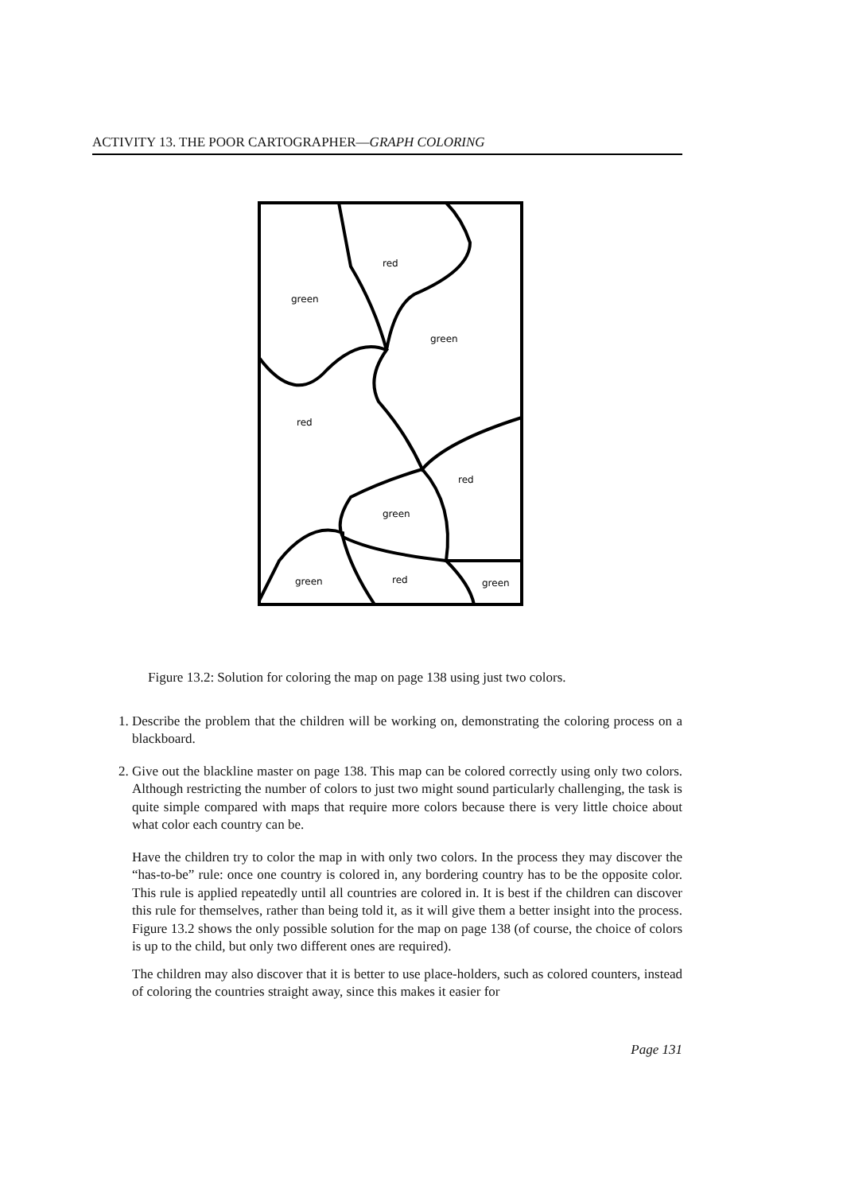ACTIVITY 13. THE POOR CARTOGRAPHER—GRAPH COLORING
red
green
green
red
red
green
green
red
green
Figure 13.2: Solution for coloring the map on page 138 using just two colors.
1. Describe the problem that the children will be working on, demonstrating the coloring process on a blackboard.
2. Give out the blackline master on page 138. This map can be colored correctly using only two colors. Although restricting the number of colors to just two might sound particularly challenging, the task is quite simple compared with maps that require more colors because there is very little choice about what color each country can be.
Have the children try to color the map in with only two colors. In the process they may discover the “has-to-be” rule: once one country is colored in, any bordering country has to be the opposite color. This rule is applied repeatedly until all countries are colored in. It is best if the children can discover this rule for themselves, rather than being told it, as it will give them a better insight into the process. Figure 13.2 shows the only possible solution for the map on page 138 (of course, the choice of colors is up to the child, but only two different ones are required).
The children may also discover that it is better to use place-holders, such as colored counters, instead of coloring the countries straight away, since this makes it easier for
Page 131